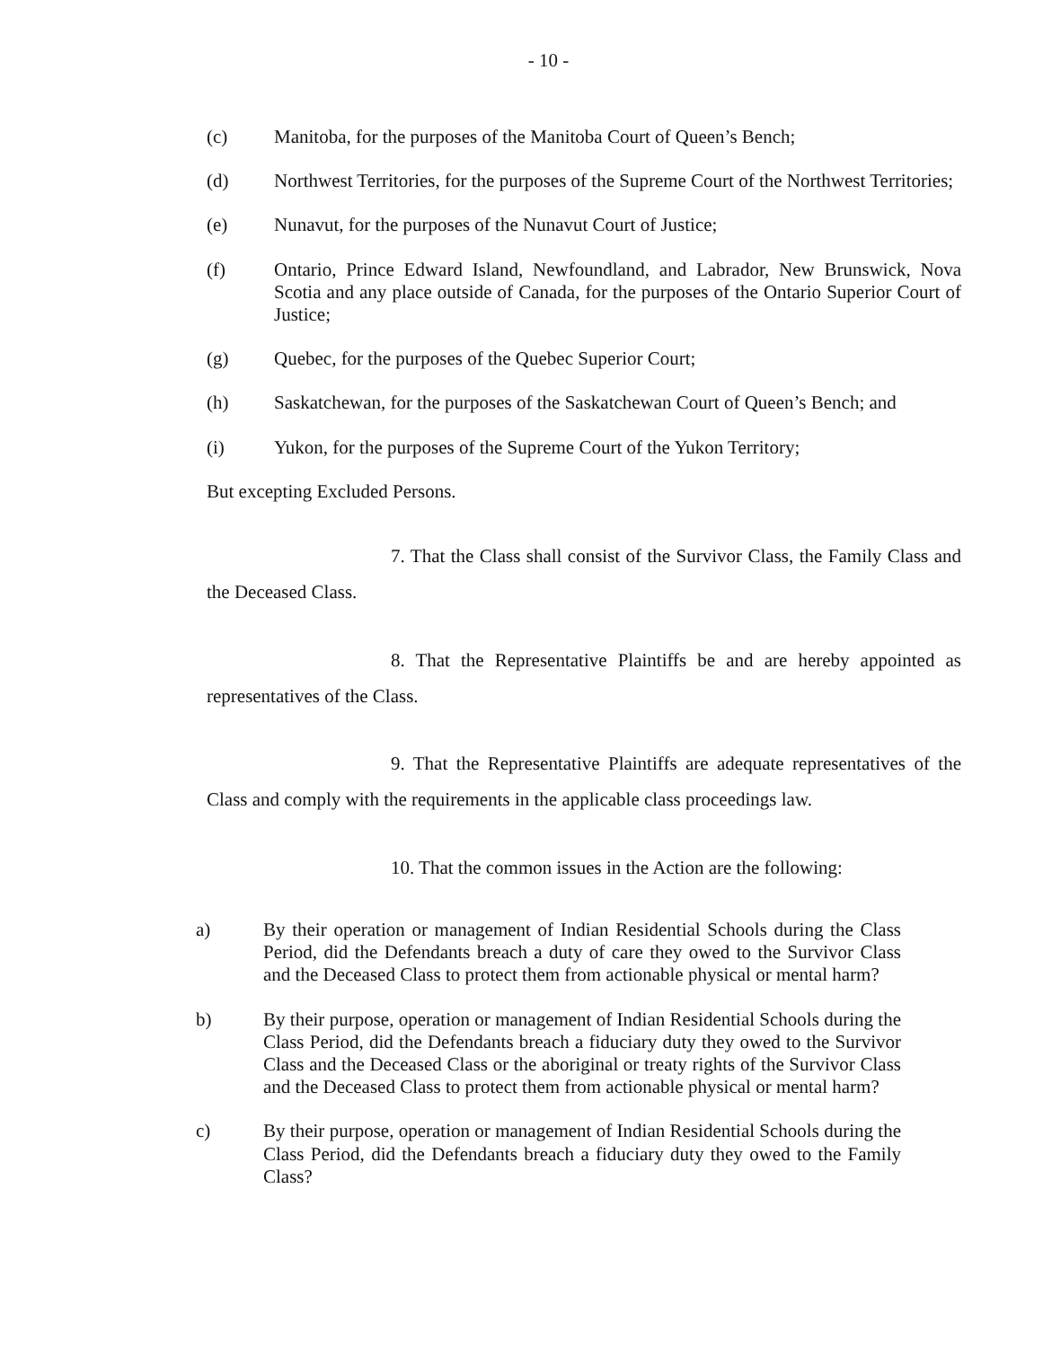- 10 -
(c) Manitoba, for the purposes of the Manitoba Court of Queen’s Bench;
(d) Northwest Territories, for the purposes of the Supreme Court of the Northwest Territories;
(e) Nunavut, for the purposes of the Nunavut Court of Justice;
(f) Ontario, Prince Edward Island, Newfoundland, and Labrador, New Brunswick, Nova Scotia and any place outside of Canada, for the purposes of the Ontario Superior Court of Justice;
(g) Quebec, for the purposes of the Quebec Superior Court;
(h) Saskatchewan, for the purposes of the Saskatchewan Court of Queen’s Bench; and
(i) Yukon, for the purposes of the Supreme Court of the Yukon Territory;
But excepting Excluded Persons.
7. That the Class shall consist of the Survivor Class, the Family Class and the Deceased Class.
8. That the Representative Plaintiffs be and are hereby appointed as representatives of the Class.
9. That the Representative Plaintiffs are adequate representatives of the Class and comply with the requirements in the applicable class proceedings law.
10. That the common issues in the Action are the following:
a) By their operation or management of Indian Residential Schools during the Class Period, did the Defendants breach a duty of care they owed to the Survivor Class and the Deceased Class to protect them from actionable physical or mental harm?
b) By their purpose, operation or management of Indian Residential Schools during the Class Period, did the Defendants breach a fiduciary duty they owed to the Survivor Class and the Deceased Class or the aboriginal or treaty rights of the Survivor Class and the Deceased Class to protect them from actionable physical or mental harm?
c) By their purpose, operation or management of Indian Residential Schools during the Class Period, did the Defendants breach a fiduciary duty they owed to the Family Class?